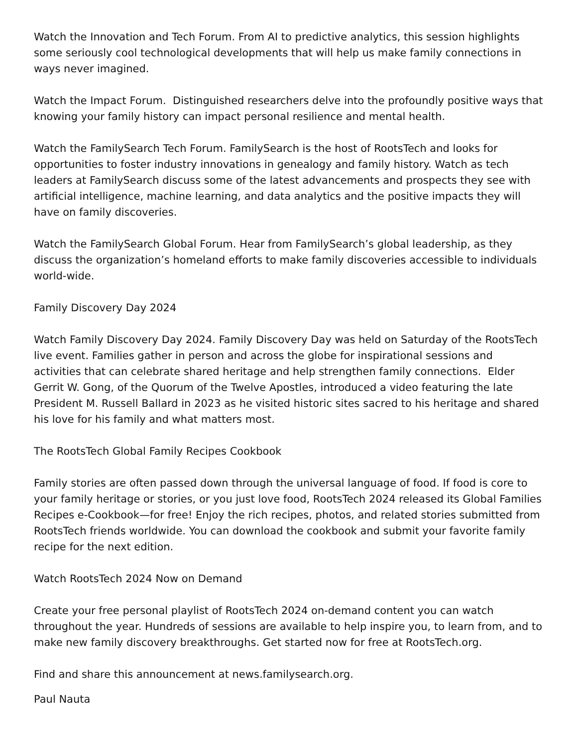Watch the Innovation and Tech Forum. From AI to predictive analytics, this session highlights some seriously cool technological developments that will help us make family connections in ways never imagined.
Watch the Impact Forum. Distinguished researchers delve into the profoundly positive ways that knowing your family history can impact personal resilience and mental health.
Watch the FamilySearch Tech Forum. FamilySearch is the host of RootsTech and looks for opportunities to foster industry innovations in genealogy and family history. Watch as tech leaders at FamilySearch discuss some of the latest advancements and prospects they see with artificial intelligence, machine learning, and data analytics and the positive impacts they will have on family discoveries.
Watch the FamilySearch Global Forum. Hear from FamilySearch’s global leadership, as they discuss the organization’s homeland efforts to make family discoveries accessible to individuals world-wide.
Family Discovery Day 2024
Watch Family Discovery Day 2024. Family Discovery Day was held on Saturday of the RootsTech live event. Families gather in person and across the globe for inspirational sessions and activities that can celebrate shared heritage and help strengthen family connections. Elder Gerrit W. Gong, of the Quorum of the Twelve Apostles, introduced a video featuring the late President M. Russell Ballard in 2023 as he visited historic sites sacred to his heritage and shared his love for his family and what matters most.
The RootsTech Global Family Recipes Cookbook
Family stories are often passed down through the universal language of food. If food is core to your family heritage or stories, or you just love food, RootsTech 2024 released its Global Families Recipes e-Cookbook—for free! Enjoy the rich recipes, photos, and related stories submitted from RootsTech friends worldwide. You can download the cookbook and submit your favorite family recipe for the next edition.
Watch RootsTech 2024 Now on Demand
Create your free personal playlist of RootsTech 2024 on-demand content you can watch throughout the year. Hundreds of sessions are available to help inspire you, to learn from, and to make new family discovery breakthroughs. Get started now for free at RootsTech.org.
Find and share this announcement at news.familysearch.org.
Paul Nauta